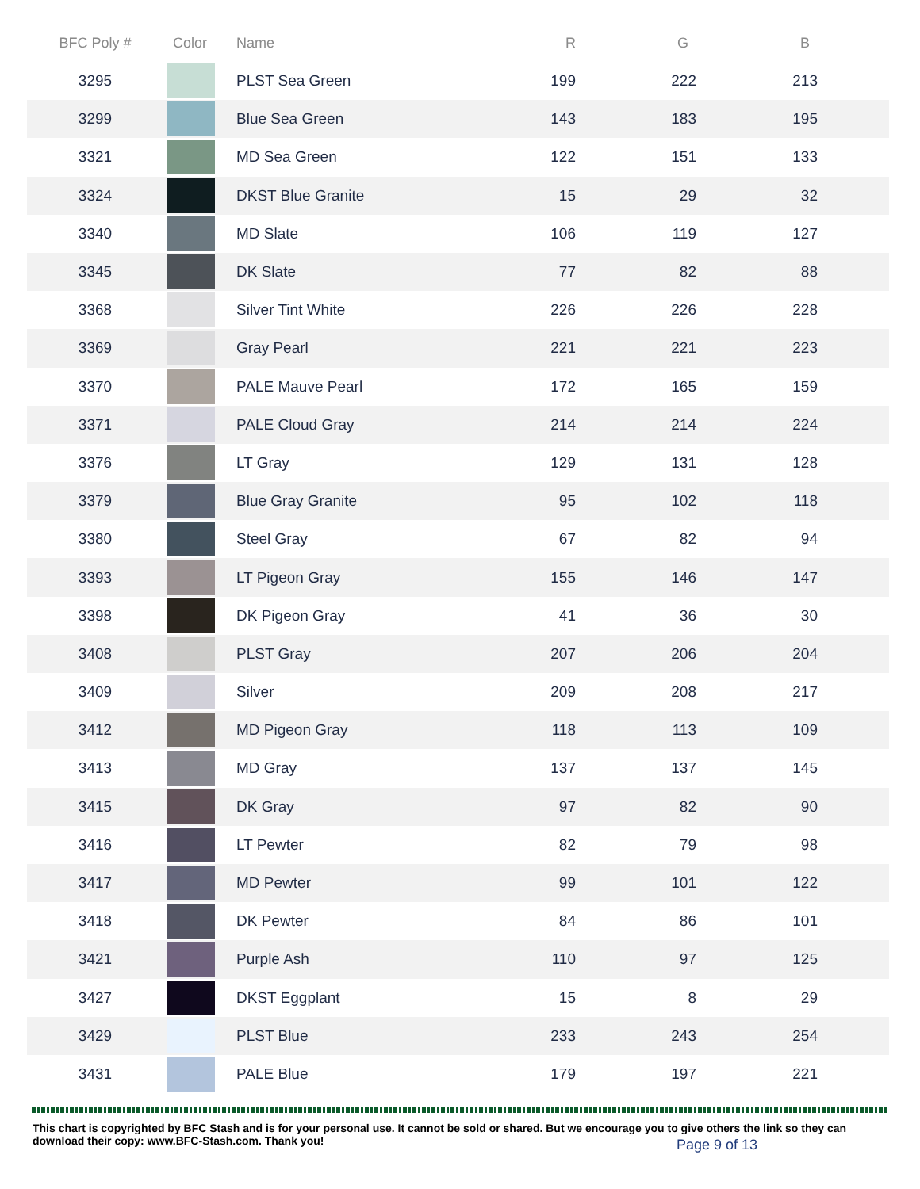| BFC Poly # | Color | Name | R | G | B |
| --- | --- | --- | --- | --- | --- |
| 3295 | | PLST Sea Green | 199 | 222 | 213 |
| 3299 | | Blue Sea Green | 143 | 183 | 195 |
| 3321 | | MD Sea Green | 122 | 151 | 133 |
| 3324 | | DKST Blue Granite | 15 | 29 | 32 |
| 3340 | | MD Slate | 106 | 119 | 127 |
| 3345 | | DK Slate | 77 | 82 | 88 |
| 3368 | | Silver Tint White | 226 | 226 | 228 |
| 3369 | | Gray Pearl | 221 | 221 | 223 |
| 3370 | | PALE Mauve Pearl | 172 | 165 | 159 |
| 3371 | | PALE Cloud Gray | 214 | 214 | 224 |
| 3376 | | LT Gray | 129 | 131 | 128 |
| 3379 | | Blue Gray Granite | 95 | 102 | 118 |
| 3380 | | Steel Gray | 67 | 82 | 94 |
| 3393 | | LT Pigeon Gray | 155 | 146 | 147 |
| 3398 | | DK Pigeon Gray | 41 | 36 | 30 |
| 3408 | | PLST Gray | 207 | 206 | 204 |
| 3409 | | Silver | 209 | 208 | 217 |
| 3412 | | MD Pigeon Gray | 118 | 113 | 109 |
| 3413 | | MD Gray | 137 | 137 | 145 |
| 3415 | | DK Gray | 97 | 82 | 90 |
| 3416 | | LT Pewter | 82 | 79 | 98 |
| 3417 | | MD Pewter | 99 | 101 | 122 |
| 3418 | | DK Pewter | 84 | 86 | 101 |
| 3421 | | Purple Ash | 110 | 97 | 125 |
| 3427 | | DKST Eggplant | 15 | 8 | 29 |
| 3429 | | PLST Blue | 233 | 243 | 254 |
| 3431 | | PALE Blue | 179 | 197 | 221 |
This chart is copyrighted by BFC Stash and is for your personal use. It cannot be sold or shared. But we encourage you to give others the link so they can download their copy: www.BFC-Stash.com. Thank you!
Page 9 of 13